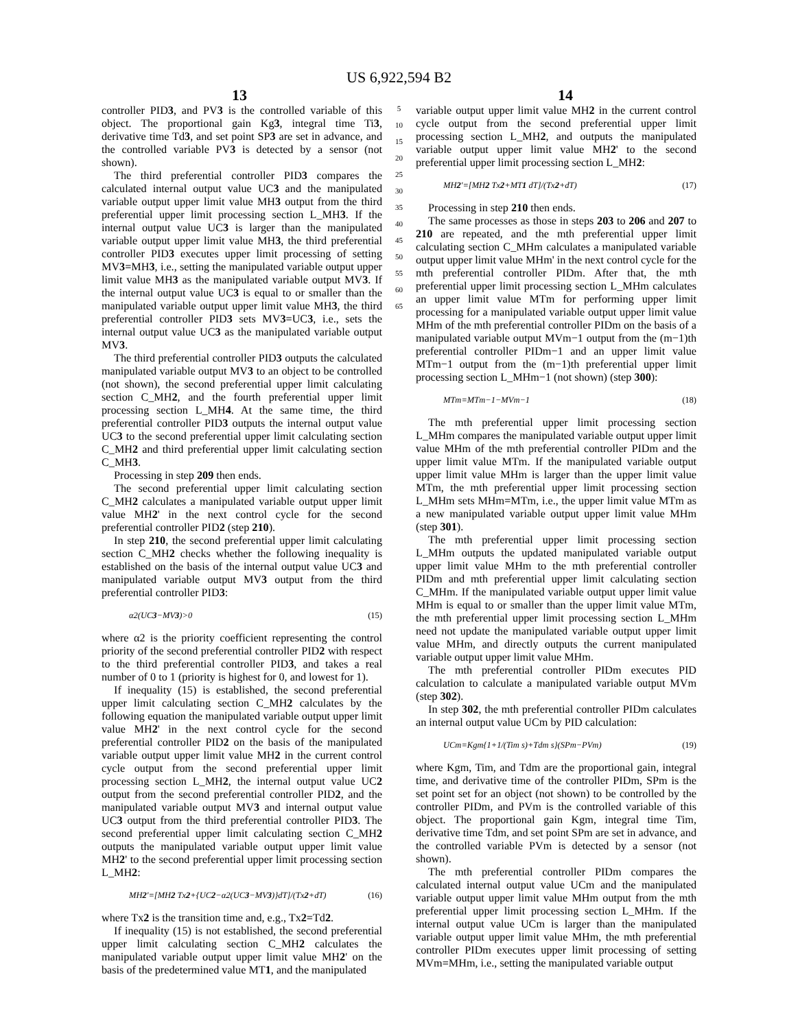US 6,922,594 B2
13 14
controller PID3, and PV3 is the controlled variable of this object. The proportional gain Kg3, integral time Ti3, derivative time Td3, and set point SP3 are set in advance, and the controlled variable PV3 is detected by a sensor (not shown).
The third preferential controller PID3 compares the calculated internal output value UC3 and the manipulated variable output upper limit value MH3 output from the third preferential upper limit processing section L_MH3. If the internal output value UC3 is larger than the manipulated variable output upper limit value MH3, the third preferential controller PID3 executes upper limit processing of setting MV3=MH3, i.e., setting the manipulated variable output upper limit value MH3 as the manipulated variable output MV3. If the internal output value UC3 is equal to or smaller than the manipulated variable output upper limit value MH3, the third preferential controller PID3 sets MV3=UC3, i.e., sets the internal output value UC3 as the manipulated variable output MV3.
The third preferential controller PID3 outputs the calculated manipulated variable output MV3 to an object to be controlled (not shown), the second preferential upper limit calculating section C_MH2, and the fourth preferential upper limit processing section L_MH4. At the same time, the third preferential controller PID3 outputs the internal output value UC3 to the second preferential upper limit calculating section C_MH2 and third preferential upper limit calculating section C_MH3.
Processing in step 209 then ends.
The second preferential upper limit calculating section C_MH2 calculates a manipulated variable output upper limit value MH2' in the next control cycle for the second preferential controller PID2 (step 210).
In step 210, the second preferential upper limit calculating section C_MH2 checks whether the following inequality is established on the basis of the internal output value UC3 and manipulated variable output MV3 output from the third preferential controller PID3:
α2(UC3−MV3)>0 (15)
where α2 is the priority coefficient representing the control priority of the second preferential controller PID2 with respect to the third preferential controller PID3, and takes a real number of 0 to 1 (priority is highest for 0, and lowest for 1).
If inequality (15) is established, the second preferential upper limit calculating section C_MH2 calculates by the following equation the manipulated variable output upper limit value MH2' in the next control cycle for the second preferential controller PID2 on the basis of the manipulated variable output upper limit value MH2 in the current control cycle output from the second preferential upper limit processing section L_MH2, the internal output value UC2 output from the second preferential controller PID2, and the manipulated variable output MV3 and internal output value UC3 output from the third preferential controller PID3. The second preferential upper limit calculating section C_MH2 outputs the manipulated variable output upper limit value MH2' to the second preferential upper limit processing section L_MH2:
MH2'=[MH2 Tx2+{UC2−α2(UC3−MV3)}dT]/(Tx2+dT) (16)
where Tx2 is the transition time and, e.g., Tx2=Td2.
If inequality (15) is not established, the second preferential upper limit calculating section C_MH2 calculates the manipulated variable output upper limit value MH2' on the basis of the predetermined value MT1, and the manipulated
5
10
15
20
25
30
35
40
45
50
55
60
65
variable output upper limit value MH2 in the current control cycle output from the second preferential upper limit processing section L_MH2, and outputs the manipulated variable output upper limit value MH2' to the second preferential upper limit processing section L_MH2:
MH2'=[MH2 Tx2+MT1 dT]/(Tx2+dT) (17)
Processing in step 210 then ends.
The same processes as those in steps 203 to 206 and 207 to 210 are repeated, and the mth preferential upper limit calculating section C_MHm calculates a manipulated variable output upper limit value MHm' in the next control cycle for the mth preferential controller PIDm. After that, the mth preferential upper limit processing section L_MHm calculates an upper limit value MTm for performing upper limit processing for a manipulated variable output upper limit value MHm of the mth preferential controller PIDm on the basis of a manipulated variable output MVm−1 output from the (m−1)th preferential controller PIDm−1 and an upper limit value MTm−1 output from the (m−1)th preferential upper limit processing section L_MHm−1 (not shown) (step 300):
MTm=MTm−1−MVm−1 (18)
The mth preferential upper limit processing section L_MHm compares the manipulated variable output upper limit value MHm of the mth preferential controller PIDm and the upper limit value MTm. If the manipulated variable output upper limit value MHm is larger than the upper limit value MTm, the mth preferential upper limit processing section L_MHm sets MHm=MTm, i.e., the upper limit value MTm as a new manipulated variable output upper limit value MHm (step 301).
The mth preferential upper limit processing section L_MHm outputs the updated manipulated variable output upper limit value MHm to the mth preferential controller PIDm and mth preferential upper limit calculating section C_MHm. If the manipulated variable output upper limit value MHm is equal to or smaller than the upper limit value MTm, the mth preferential upper limit processing section L_MHm need not update the manipulated variable output upper limit value MHm, and directly outputs the current manipulated variable output upper limit value MHm.
The mth preferential controller PIDm executes PID calculation to calculate a manipulated variable output MVm (step 302).
In step 302, the mth preferential controller PIDm calculates an internal output value UCm by PID calculation:
UCm=Kgm{1+1/(Tim s)+Tdm s}(SPm−PVm) (19)
where Kgm, Tim, and Tdm are the proportional gain, integral time, and derivative time of the controller PIDm, SPm is the set point set for an object (not shown) to be controlled by the controller PIDm, and PVm is the controlled variable of this object. The proportional gain Kgm, integral time Tim, derivative time Tdm, and set point SPm are set in advance, and the controlled variable PVm is detected by a sensor (not shown).
The mth preferential controller PIDm compares the calculated internal output value UCm and the manipulated variable output upper limit value MHm output from the mth preferential upper limit processing section L_MHm. If the internal output value UCm is larger than the manipulated variable output upper limit value MHm, the mth preferential controller PIDm executes upper limit processing of setting MVm=MHm, i.e., setting the manipulated variable output